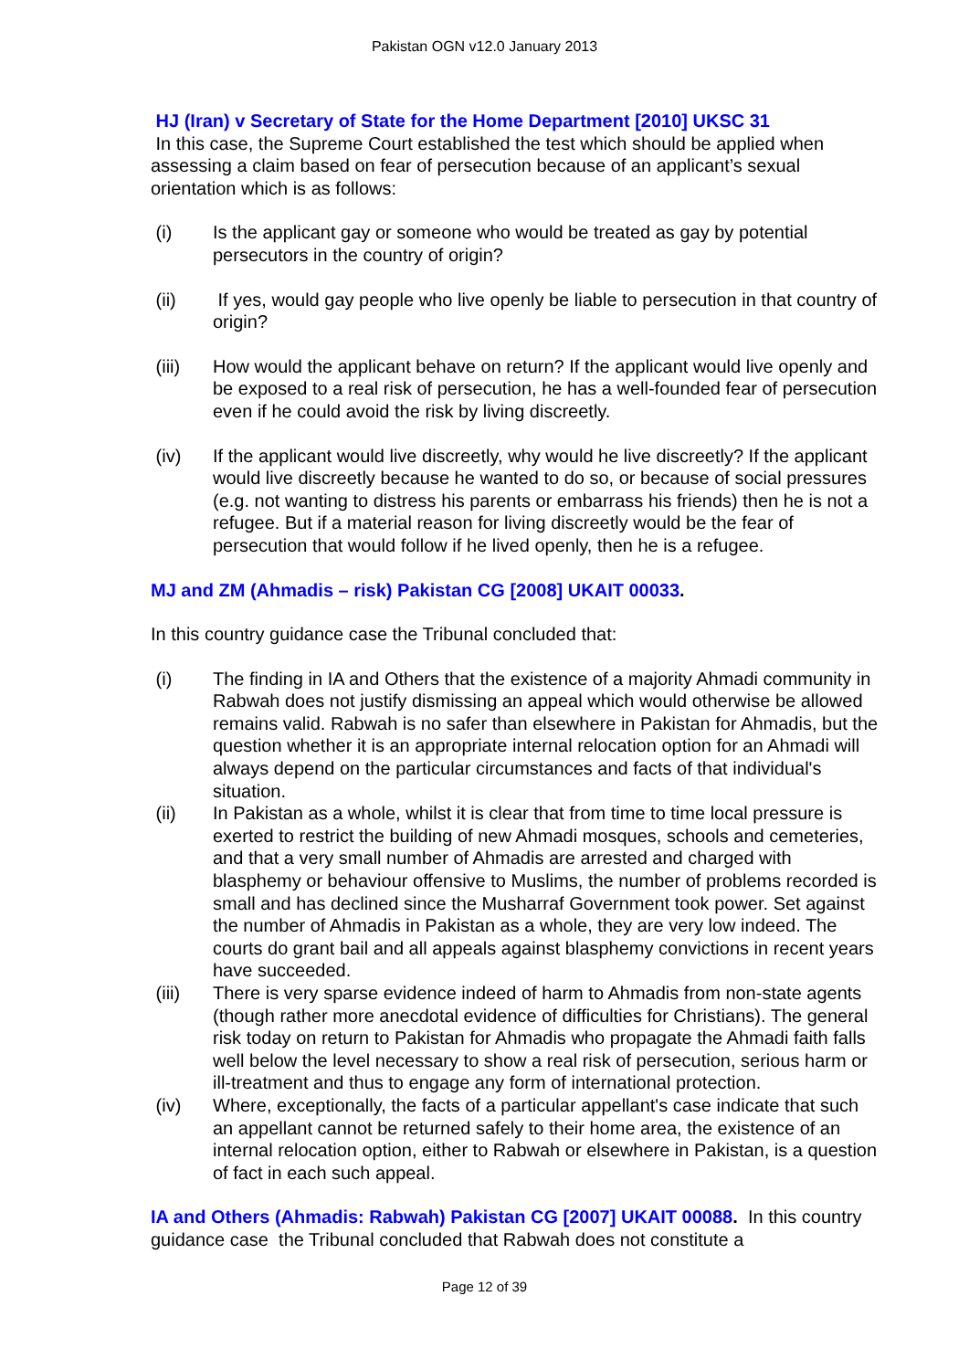Pakistan OGN v12.0 January 2013
HJ (Iran) v Secretary of State for the Home Department [2010] UKSC 31
In this case, the Supreme Court established the test which should be applied when assessing a claim based on fear of persecution because of an applicant’s sexual orientation which is as follows:
(i) Is the applicant gay or someone who would be treated as gay by potential persecutors in the country of origin?
(ii) If yes, would gay people who live openly be liable to persecution in that country of origin?
(iii) How would the applicant behave on return? If the applicant would live openly and be exposed to a real risk of persecution, he has a well-founded fear of persecution even if he could avoid the risk by living discreetly.
(iv) If the applicant would live discreetly, why would he live discreetly? If the applicant would live discreetly because he wanted to do so, or because of social pressures (e.g. not wanting to distress his parents or embarrass his friends) then he is not a refugee. But if a material reason for living discreetly would be the fear of persecution that would follow if he lived openly, then he is a refugee.
MJ and ZM (Ahmadis – risk) Pakistan CG [2008] UKAIT 00033.
In this country guidance case the Tribunal concluded that:
(i) The finding in IA and Others that the existence of a majority Ahmadi community in Rabwah does not justify dismissing an appeal which would otherwise be allowed remains valid. Rabwah is no safer than elsewhere in Pakistan for Ahmadis, but the question whether it is an appropriate internal relocation option for an Ahmadi will always depend on the particular circumstances and facts of that individual's situation.
(ii) In Pakistan as a whole, whilst it is clear that from time to time local pressure is exerted to restrict the building of new Ahmadi mosques, schools and cemeteries, and that a very small number of Ahmadis are arrested and charged with blasphemy or behaviour offensive to Muslims, the number of problems recorded is small and has declined since the Musharraf Government took power. Set against the number of Ahmadis in Pakistan as a whole, they are very low indeed. The courts do grant bail and all appeals against blasphemy convictions in recent years have succeeded.
(iii) There is very sparse evidence indeed of harm to Ahmadis from non-state agents (though rather more anecdotal evidence of difficulties for Christians). The general risk today on return to Pakistan for Ahmadis who propagate the Ahmadi faith falls well below the level necessary to show a real risk of persecution, serious harm or ill-treatment and thus to engage any form of international protection.
(iv) Where, exceptionally, the facts of a particular appellant's case indicate that such an appellant cannot be returned safely to their home area, the existence of an internal relocation option, either to Rabwah or elsewhere in Pakistan, is a question of fact in each such appeal.
IA and Others (Ahmadis: Rabwah) Pakistan CG [2007] UKAIT 00088. In this country guidance case the Tribunal concluded that Rabwah does not constitute a
Page 12 of 39